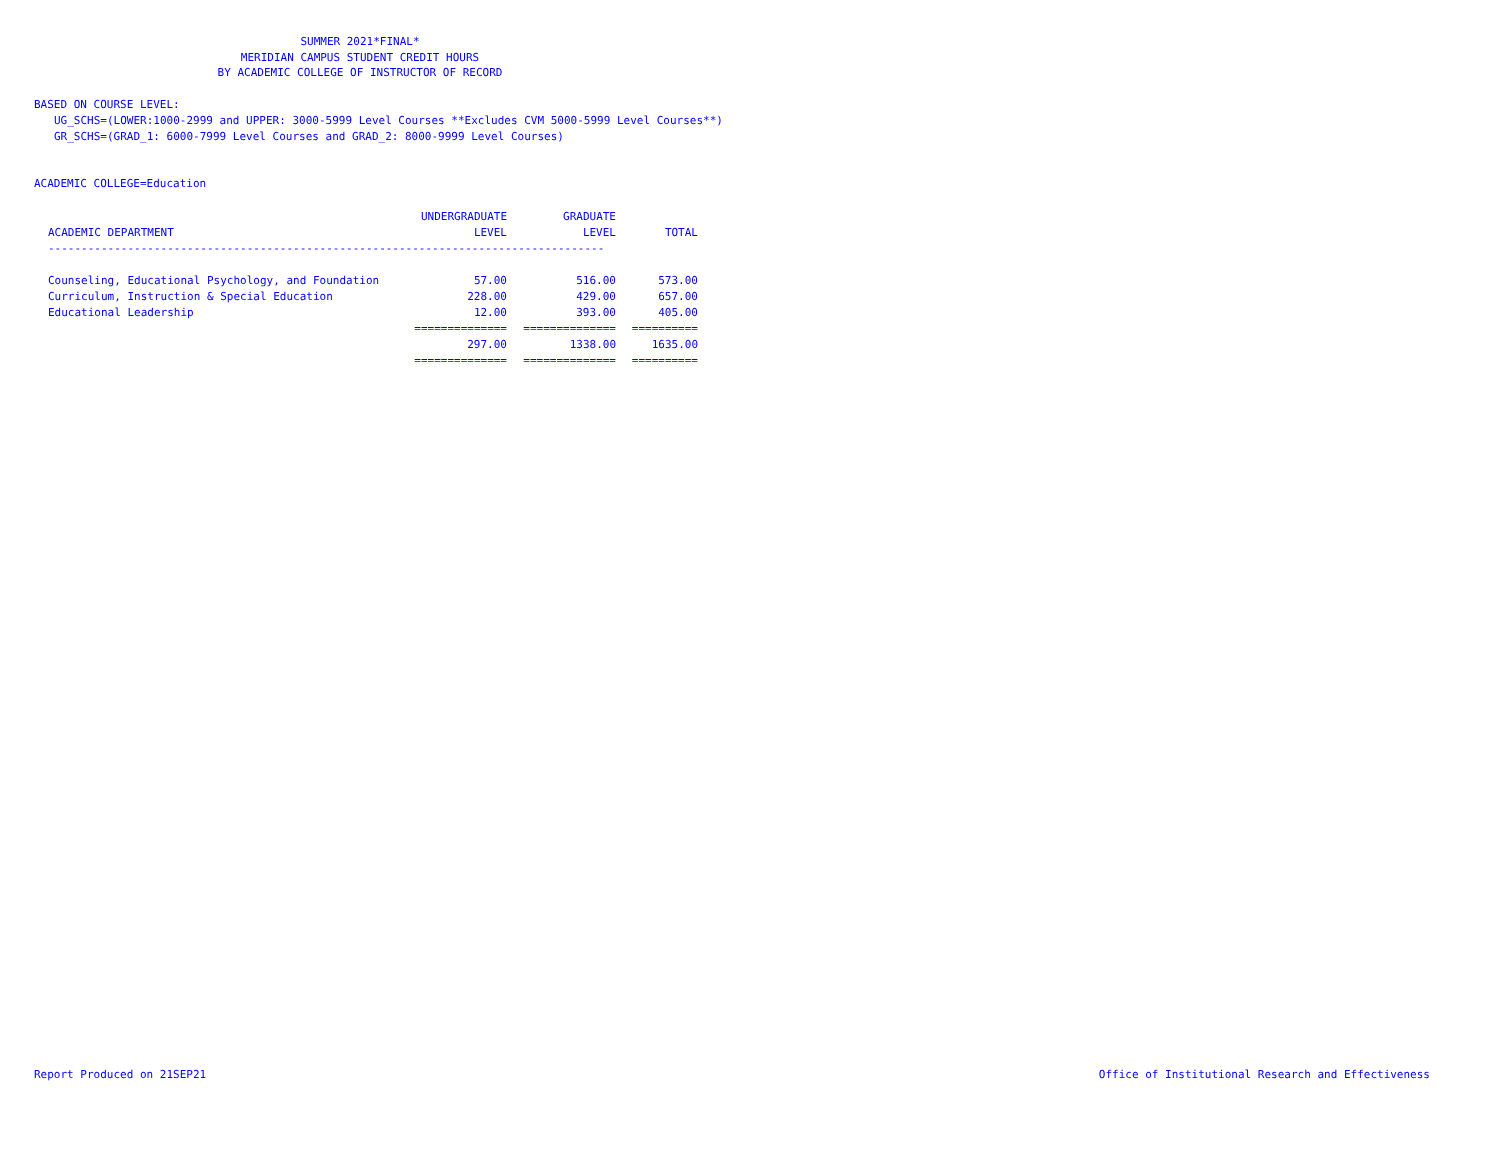SUMMER 2021*FINAL*
MERIDIAN CAMPUS STUDENT CREDIT HOURS
BY ACADEMIC COLLEGE OF INSTRUCTOR OF RECORD
BASED ON COURSE LEVEL:
UG_SCHS=(LOWER:1000-2999 and UPPER: 3000-5999 Level Courses **Excludes CVM 5000-5999 Level Courses**)
GR_SCHS=(GRAD_1: 6000-7999 Level Courses and GRAD_2: 8000-9999 Level Courses)
ACADEMIC COLLEGE=Education
| | UNDERGRADUATE | GRADUATE | |
| --- | --- | --- | --- |
| ACADEMIC DEPARTMENT | LEVEL | LEVEL | TOTAL |
| ------------------------------------------------------------------------------------ | | | |
| Counseling, Educational Psychology, and Foundation | 57.00 | 516.00 | 573.00 |
| Curriculum, Instruction & Special Education | 228.00 | 429.00 | 657.00 |
| Educational Leadership | 12.00 | 393.00 | 405.00 |
| | ============== | ============== | ========== |
| | 297.00 | 1338.00 | 1635.00 |
| | ============== | ============== | ========== |
Report Produced on 21SEP21
Office of Institutional Research and Effectiveness